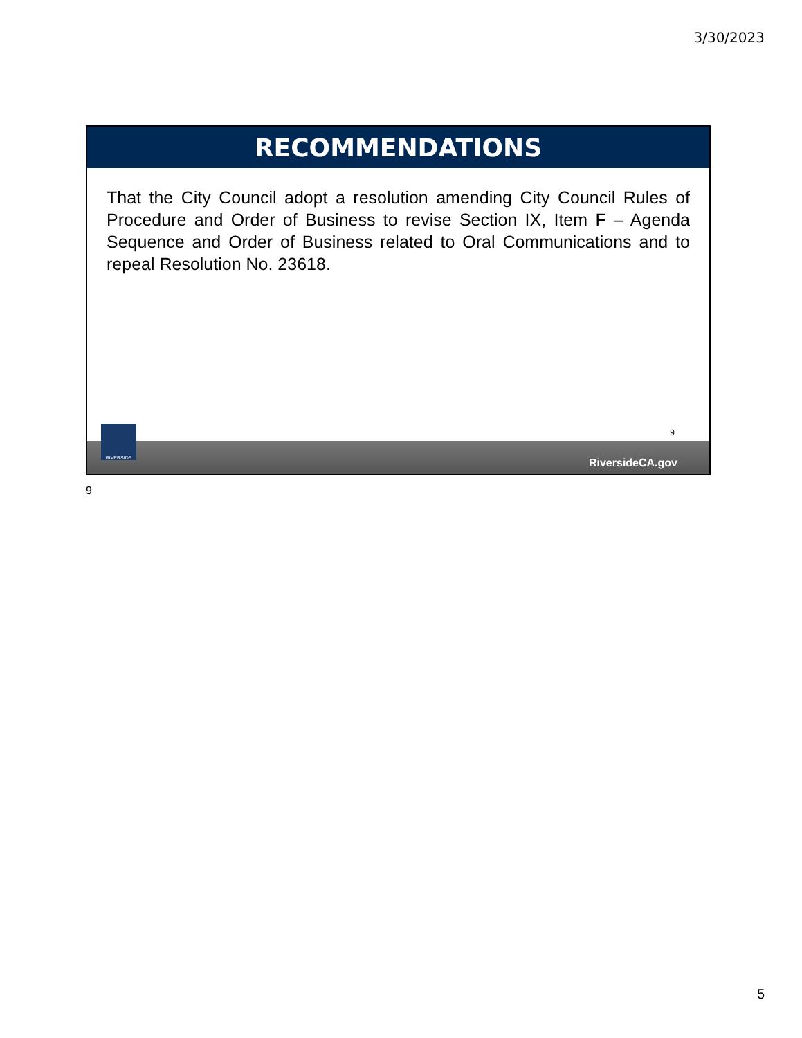3/30/2023
RECOMMENDATIONS
That the City Council adopt a resolution amending City Council Rules of Procedure and Order of Business to revise Section IX, Item F – Agenda Sequence and Order of Business related to Oral Communications and to repeal Resolution No. 23618.
9
RIVERSIDE
RiversideCA.gov
9
5